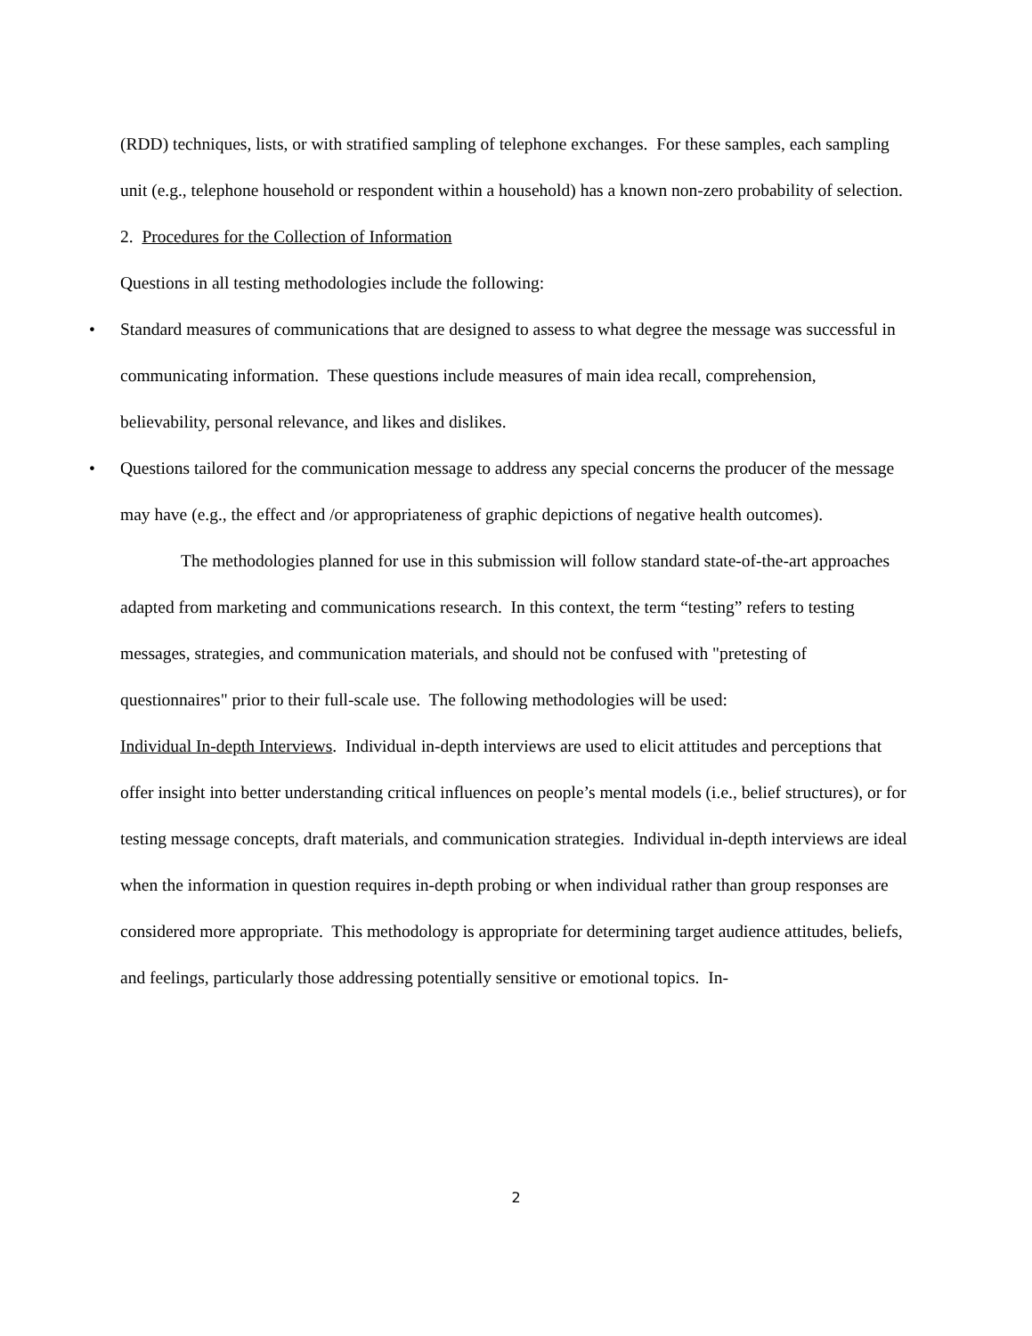(RDD) techniques, lists, or with stratified sampling of telephone exchanges. For these samples, each sampling unit (e.g., telephone household or respondent within a household) has a known non-zero probability of selection.
2. Procedures for the Collection of Information
Questions in all testing methodologies include the following:
• Standard measures of communications that are designed to assess to what degree the message was successful in communicating information. These questions include measures of main idea recall, comprehension, believability, personal relevance, and likes and dislikes.
• Questions tailored for the communication message to address any special concerns the producer of the message may have (e.g., the effect and /or appropriateness of graphic depictions of negative health outcomes).
The methodologies planned for use in this submission will follow standard state-of-the-art approaches adapted from marketing and communications research. In this context, the term “testing” refers to testing messages, strategies, and communication materials, and should not be confused with "pretesting of questionnaires" prior to their full-scale use. The following methodologies will be used:
Individual In-depth Interviews. Individual in-depth interviews are used to elicit attitudes and perceptions that offer insight into better understanding critical influences on people’s mental models (i.e., belief structures), or for testing message concepts, draft materials, and communication strategies. Individual in-depth interviews are ideal when the information in question requires in-depth probing or when individual rather than group responses are considered more appropriate. This methodology is appropriate for determining target audience attitudes, beliefs, and feelings, particularly those addressing potentially sensitive or emotional topics. In-
2